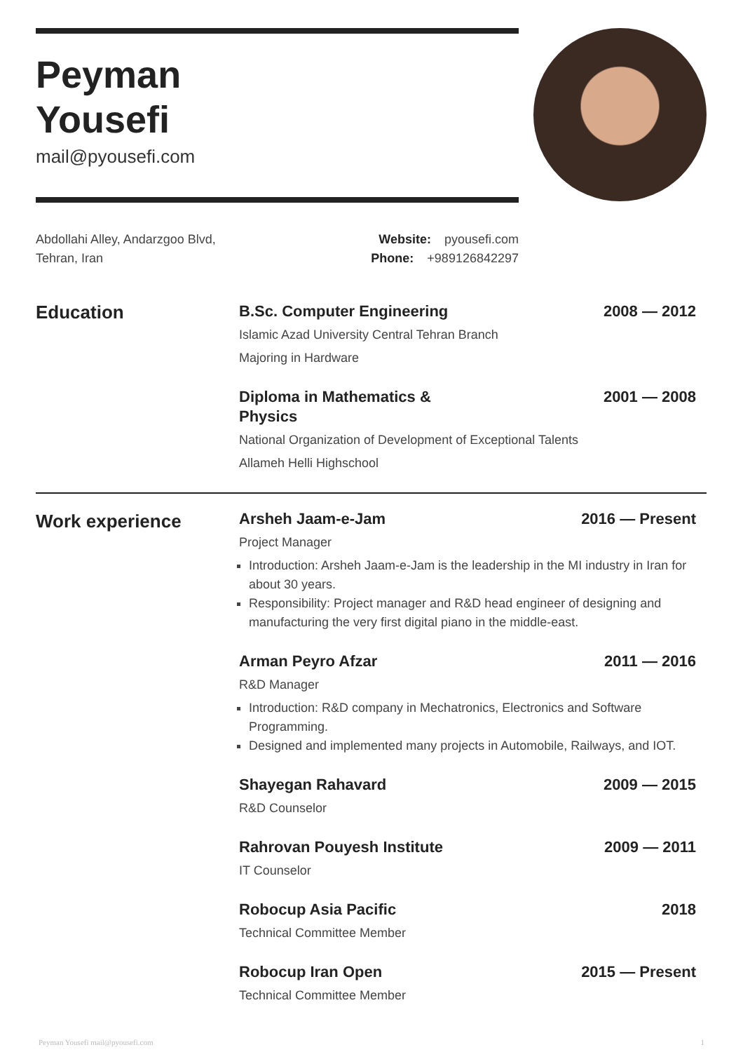Peyman
Yousefi
mail@pyousefi.com
Abdollahi Alley, Andarzgoo Blvd,
Tehran, Iran
Website: pyousefi.com
Phone: +989126842297
Education
B.Sc. Computer Engineering 2008 — 2012
Islamic Azad University Central Tehran Branch
Majoring in Hardware
Diploma in Mathematics & Physics 2001 — 2008
National Organization of Development of Exceptional Talents
Allameh Helli Highschool
Work experience
Arsheh Jaam-e-Jam 2016 — Present
Project Manager
Introduction: Arsheh Jaam-e-Jam is the leadership in the MI industry in Iran for about 30 years.
Responsibility: Project manager and R&D head engineer of designing and manufacturing the very first digital piano in the middle-east.
Arman Peyro Afzar 2011 — 2016
R&D Manager
Introduction: R&D company in Mechatronics, Electronics and Software Programming.
Designed and implemented many projects in Automobile, Railways, and IOT.
Shayegan Rahavard 2009 — 2015
R&D Counselor
Rahrovan Pouyesh Institute 2009 — 2011
IT Counselor
Robocup Asia Pacific 2018
Technical Committee Member
Robocup Iran Open 2015 — Present
Technical Committee Member
Peyman Yousefi mail@pyousefi.com 1